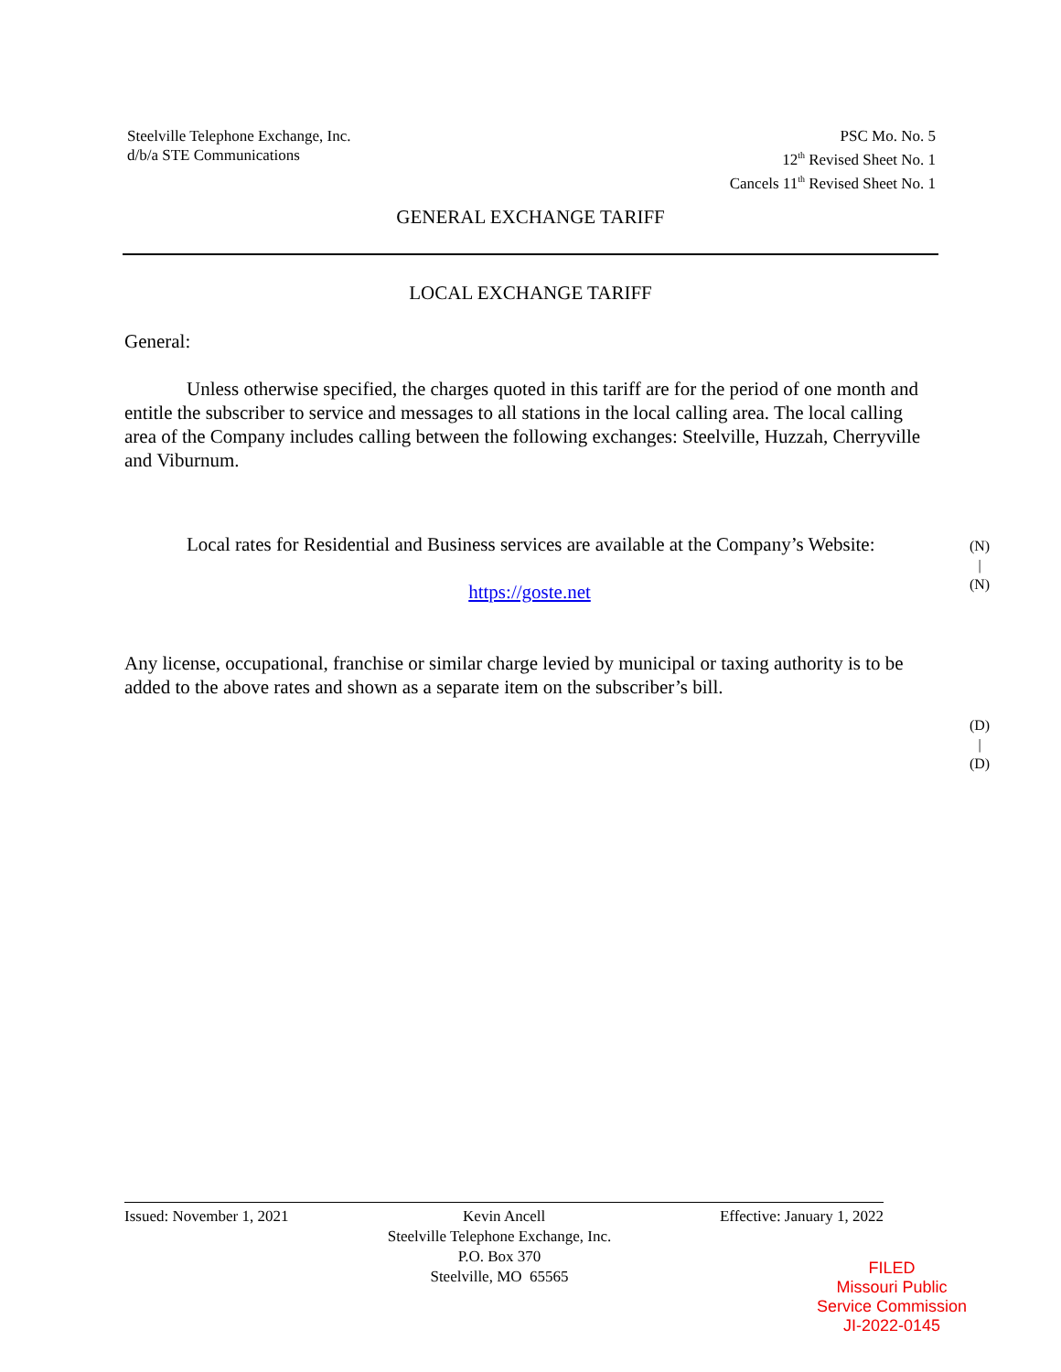Steelville Telephone Exchange, Inc.
d/b/a STE Communications
PSC Mo. No. 5
12<sup>th</sup> Revised Sheet No. 1
Cancels 11<sup>th</sup> Revised Sheet No. 1
GENERAL EXCHANGE TARIFF
LOCAL EXCHANGE TARIFF
General:
Unless otherwise specified, the charges quoted in this tariff are for the period of one month and entitle the subscriber to service and messages to all stations in the local calling area. The local calling area of the Company includes calling between the following exchanges: Steelville, Huzzah, Cherryville and Viburnum.
Local rates for Residential and Business services are available at the Company’s Website:
https://goste.net
Any license, occupational, franchise or similar charge levied by municipal or taxing authority is to be added to the above rates and shown as a separate item on the subscriber’s bill.
(N)
|
(N)
(D)
|
(D)
Issued: November 1, 2021 Kevin Ancell Effective: January 1, 2022
Steelville Telephone Exchange, Inc.
P.O. Box 370
Steelville, MO 65565
FILED
Missouri Public
Service Commission
JI-2022-0145